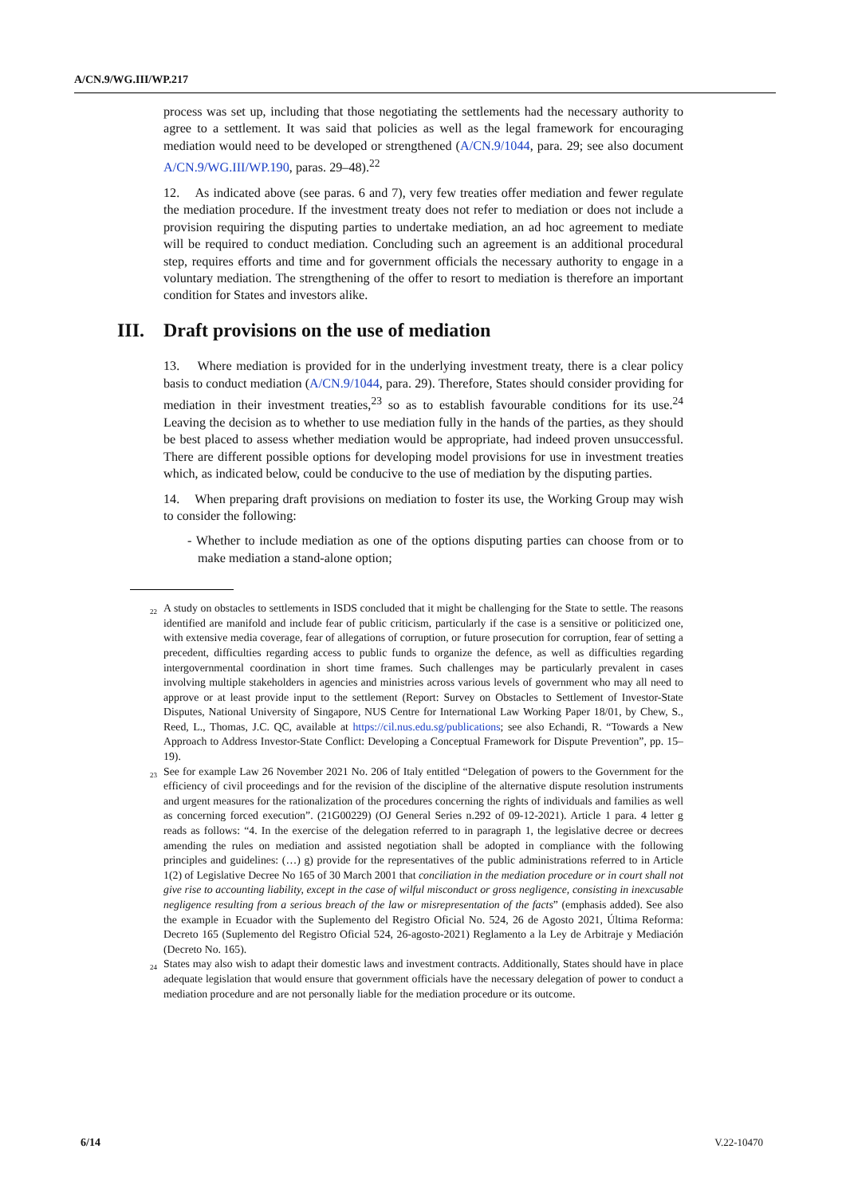A/CN.9/WG.III/WP.217
process was set up, including that those negotiating the settlements had the necessary authority to agree to a settlement. It was said that policies as well as the legal framework for encouraging mediation would need to be developed or strengthened (A/CN.9/1044, para. 29; see also document A/CN.9/WG.III/WP.190, paras. 29–48).<sup>22</sup>
12. As indicated above (see paras. 6 and 7), very few treaties offer mediation and fewer regulate the mediation procedure. If the investment treaty does not refer to mediation or does not include a provision requiring the disputing parties to undertake mediation, an ad hoc agreement to mediate will be required to conduct mediation. Concluding such an agreement is an additional procedural step, requires efforts and time and for government officials the necessary authority to engage in a voluntary mediation. The strengthening of the offer to resort to mediation is therefore an important condition for States and investors alike.
III. Draft provisions on the use of mediation
13. Where mediation is provided for in the underlying investment treaty, there is a clear policy basis to conduct mediation (A/CN.9/1044, para. 29). Therefore, States should consider providing for mediation in their investment treaties,<sup>23</sup> so as to establish favourable conditions for its use.<sup>24</sup> Leaving the decision as to whether to use mediation fully in the hands of the parties, as they should be best placed to assess whether mediation would be appropriate, had indeed proven unsuccessful. There are different possible options for developing model provisions for use in investment treaties which, as indicated below, could be conducive to the use of mediation by the disputing parties.
14. When preparing draft provisions on mediation to foster its use, the Working Group may wish to consider the following:
- Whether to include mediation as one of the options disputing parties can choose from or to make mediation a stand-alone option;
<sup>22</sup> A study on obstacles to settlements in ISDS concluded that it might be challenging for the State to settle. The reasons identified are manifold and include fear of public criticism, particularly if the case is a sensitive or politicized one, with extensive media coverage, fear of allegations of corruption, or future prosecution for corruption, fear of setting a precedent, difficulties regarding access to public funds to organize the defence, as well as difficulties regarding intergovernmental coordination in short time frames. Such challenges may be particularly prevalent in cases involving multiple stakeholders in agencies and ministries across various levels of government who may all need to approve or at least provide input to the settlement (Report: Survey on Obstacles to Settlement of Investor-State Disputes, National University of Singapore, NUS Centre for International Law Working Paper 18/01, by Chew, S., Reed, L., Thomas, J.C. QC, available at https://cil.nus.edu.sg/publications; see also Echandi, R. “Towards a New Approach to Address Investor-State Conflict: Developing a Conceptual Framework for Dispute Prevention”, pp. 15–19).
<sup>23</sup> See for example Law 26 November 2021 No. 206 of Italy entitled “Delegation of powers to the Government for the efficiency of civil proceedings and for the revision of the discipline of the alternative dispute resolution instruments and urgent measures for the rationalization of the procedures concerning the rights of individuals and families as well as concerning forced execution”. (21G00229) (OJ General Series n.292 of 09-12-2021). Article 1 para. 4 letter g reads as follows: “4. In the exercise of the delegation referred to in paragraph 1, the legislative decree or decrees amending the rules on mediation and assisted negotiation shall be adopted in compliance with the following principles and guidelines: (…) g) provide for the representatives of the public administrations referred to in Article 1(2) of Legislative Decree No 165 of 30 March 2001 that conciliation in the mediation procedure or in court shall not give rise to accounting liability, except in the case of wilful misconduct or gross negligence, consisting in inexcusable negligence resulting from a serious breach of the law or misrepresentation of the facts” (emphasis added). See also the example in Ecuador with the Suplemento del Registro Oficial No. 524, 26 de Agosto 2021, Última Reforma: Decreto 165 (Suplemento del Registro Oficial 524, 26-agosto-2021) Reglamento a la Ley de Arbitraje y Mediación (Decreto No. 165).
<sup>24</sup> States may also wish to adapt their domestic laws and investment contracts. Additionally, States should have in place adequate legislation that would ensure that government officials have the necessary delegation of power to conduct a mediation procedure and are not personally liable for the mediation procedure or its outcome.
6/14 V.22-10470